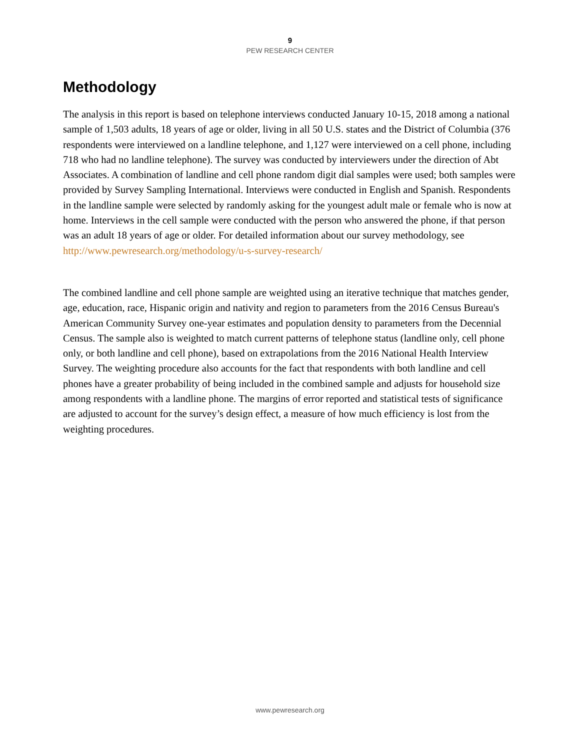9
PEW RESEARCH CENTER
Methodology
The analysis in this report is based on telephone interviews conducted January 10-15, 2018 among a national sample of 1,503 adults, 18 years of age or older, living in all 50 U.S. states and the District of Columbia (376 respondents were interviewed on a landline telephone, and 1,127 were interviewed on a cell phone, including 718 who had no landline telephone). The survey was conducted by interviewers under the direction of Abt Associates. A combination of landline and cell phone random digit dial samples were used; both samples were provided by Survey Sampling International. Interviews were conducted in English and Spanish. Respondents in the landline sample were selected by randomly asking for the youngest adult male or female who is now at home. Interviews in the cell sample were conducted with the person who answered the phone, if that person was an adult 18 years of age or older. For detailed information about our survey methodology, see http://www.pewresearch.org/methodology/u-s-survey-research/
The combined landline and cell phone sample are weighted using an iterative technique that matches gender, age, education, race, Hispanic origin and nativity and region to parameters from the 2016 Census Bureau's American Community Survey one-year estimates and population density to parameters from the Decennial Census. The sample also is weighted to match current patterns of telephone status (landline only, cell phone only, or both landline and cell phone), based on extrapolations from the 2016 National Health Interview Survey. The weighting procedure also accounts for the fact that respondents with both landline and cell phones have a greater probability of being included in the combined sample and adjusts for household size among respondents with a landline phone. The margins of error reported and statistical tests of significance are adjusted to account for the survey’s design effect, a measure of how much efficiency is lost from the weighting procedures.
www.pewresearch.org